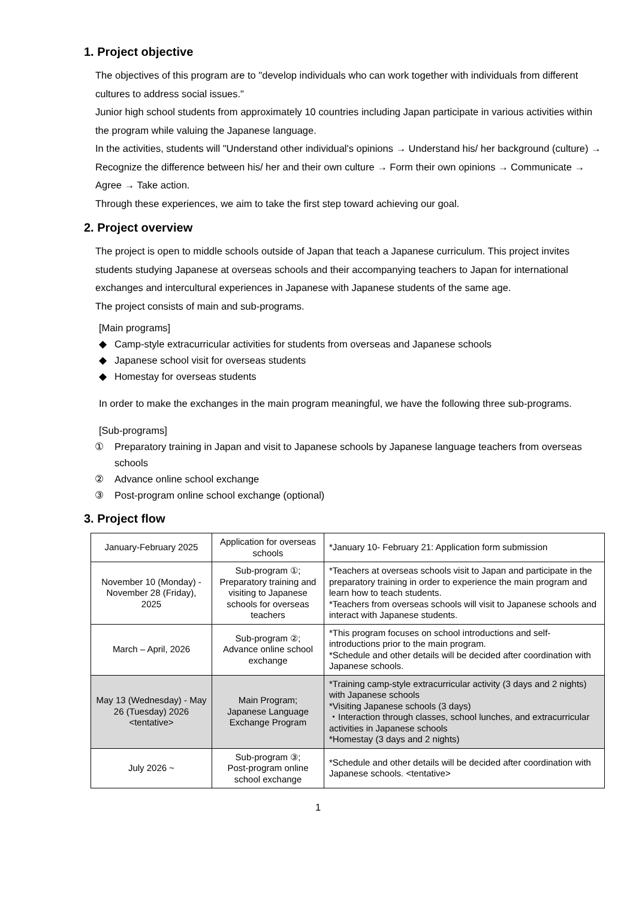1. Project objective
The objectives of this program are to "develop individuals who can work together with individuals from different cultures to address social issues."
Junior high school students from approximately 10 countries including Japan participate in various activities within the program while valuing the Japanese language.
In the activities, students will "Understand other individual's opinions → Understand his/ her background (culture) → Recognize the difference between his/ her and their own culture → Form their own opinions → Communicate → Agree → Take action.
Through these experiences, we aim to take the first step toward achieving our goal.
2. Project overview
The project is open to middle schools outside of Japan that teach a Japanese curriculum. This project invites students studying Japanese at overseas schools and their accompanying teachers to Japan for international exchanges and intercultural experiences in Japanese with Japanese students of the same age.
The project consists of main and sub-programs.
[Main programs]
◆ Camp-style extracurricular activities for students from overseas and Japanese schools
◆ Japanese school visit for overseas students
◆ Homestay for overseas students
In order to make the exchanges in the main program meaningful, we have the following three sub-programs.
[Sub-programs]
① Preparatory training in Japan and visit to Japanese schools by Japanese language teachers from overseas schools
② Advance online school exchange
③ Post-program online school exchange (optional)
3. Project flow
| January-February 2025 | Application for overseas schools | *January 10- February 21: Application form submission |
| November 10 (Monday) - November 28 (Friday), 2025 | Sub-program ①; Preparatory training and visiting to Japanese schools for overseas teachers | *Teachers at overseas schools visit to Japan and participate in the preparatory training in order to experience the main program and learn how to teach students. *Teachers from overseas schools will visit to Japanese schools and interact with Japanese students. |
| March – April, 2026 | Sub-program ②; Advance online school exchange | *This program focuses on school introductions and self-introductions prior to the main program. *Schedule and other details will be decided after coordination with Japanese schools. |
| May 13 (Wednesday) - May 26 (Tuesday) 2026 <tentative> | Main Program; Japanese Language Exchange Program | *Training camp-style extracurricular activity (3 days and 2 nights) with Japanese schools *Visiting Japanese schools (3 days) ・Interaction through classes, school lunches, and extracurricular activities in Japanese schools *Homestay (3 days and 2 nights) |
| July 2026 ~ | Sub-program ③; Post-program online school exchange | *Schedule and other details will be decided after coordination with Japanese schools. <tentative> |
1